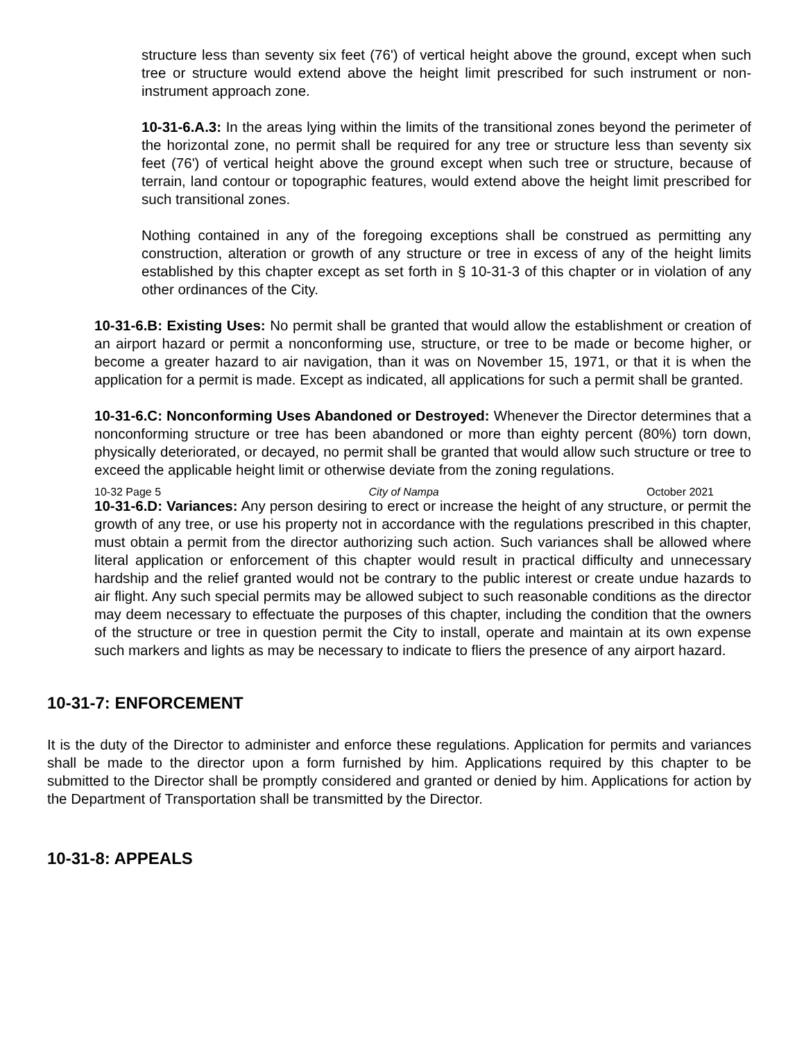structure less than seventy six feet (76') of vertical height above the ground, except when such tree or structure would extend above the height limit prescribed for such instrument or non-instrument approach zone.
10-31-6.A.3: In the areas lying within the limits of the transitional zones beyond the perimeter of the horizontal zone, no permit shall be required for any tree or structure less than seventy six feet (76') of vertical height above the ground except when such tree or structure, because of terrain, land contour or topographic features, would extend above the height limit prescribed for such transitional zones.
Nothing contained in any of the foregoing exceptions shall be construed as permitting any construction, alteration or growth of any structure or tree in excess of any of the height limits established by this chapter except as set forth in § 10-31-3 of this chapter or in violation of any other ordinances of the City.
10-31-6.B: Existing Uses: No permit shall be granted that would allow the establishment or creation of an airport hazard or permit a nonconforming use, structure, or tree to be made or become higher, or become a greater hazard to air navigation, than it was on November 15, 1971, or that it is when the application for a permit is made. Except as indicated, all applications for such a permit shall be granted.
10-31-6.C: Nonconforming Uses Abandoned or Destroyed: Whenever the Director determines that a nonconforming structure or tree has been abandoned or more than eighty percent (80%) torn down, physically deteriorated, or decayed, no permit shall be granted that would allow such structure or tree to exceed the applicable height limit or otherwise deviate from the zoning regulations.
10-31-6.D: Variances: Any person desiring to erect or increase the height of any structure, or permit the growth of any tree, or use his property not in accordance with the regulations prescribed in this chapter, must obtain a permit from the director authorizing such action. Such variances shall be allowed where literal application or enforcement of this chapter would result in practical difficulty and unnecessary hardship and the relief granted would not be contrary to the public interest or create undue hazards to air flight. Any such special permits may be allowed subject to such reasonable conditions as the director may deem necessary to effectuate the purposes of this chapter, including the condition that the owners of the structure or tree in question permit the City to install, operate and maintain at its own expense such markers and lights as may be necessary to indicate to fliers the presence of any airport hazard.
10-31-7: ENFORCEMENT
It is the duty of the Director to administer and enforce these regulations. Application for permits and variances shall be made to the director upon a form furnished by him. Applications required by this chapter to be submitted to the Director shall be promptly considered and granted or denied by him. Applications for action by the Department of Transportation shall be transmitted by the Director.
10-31-8: APPEALS
10-32 Page 5 City of Nampa October 2021